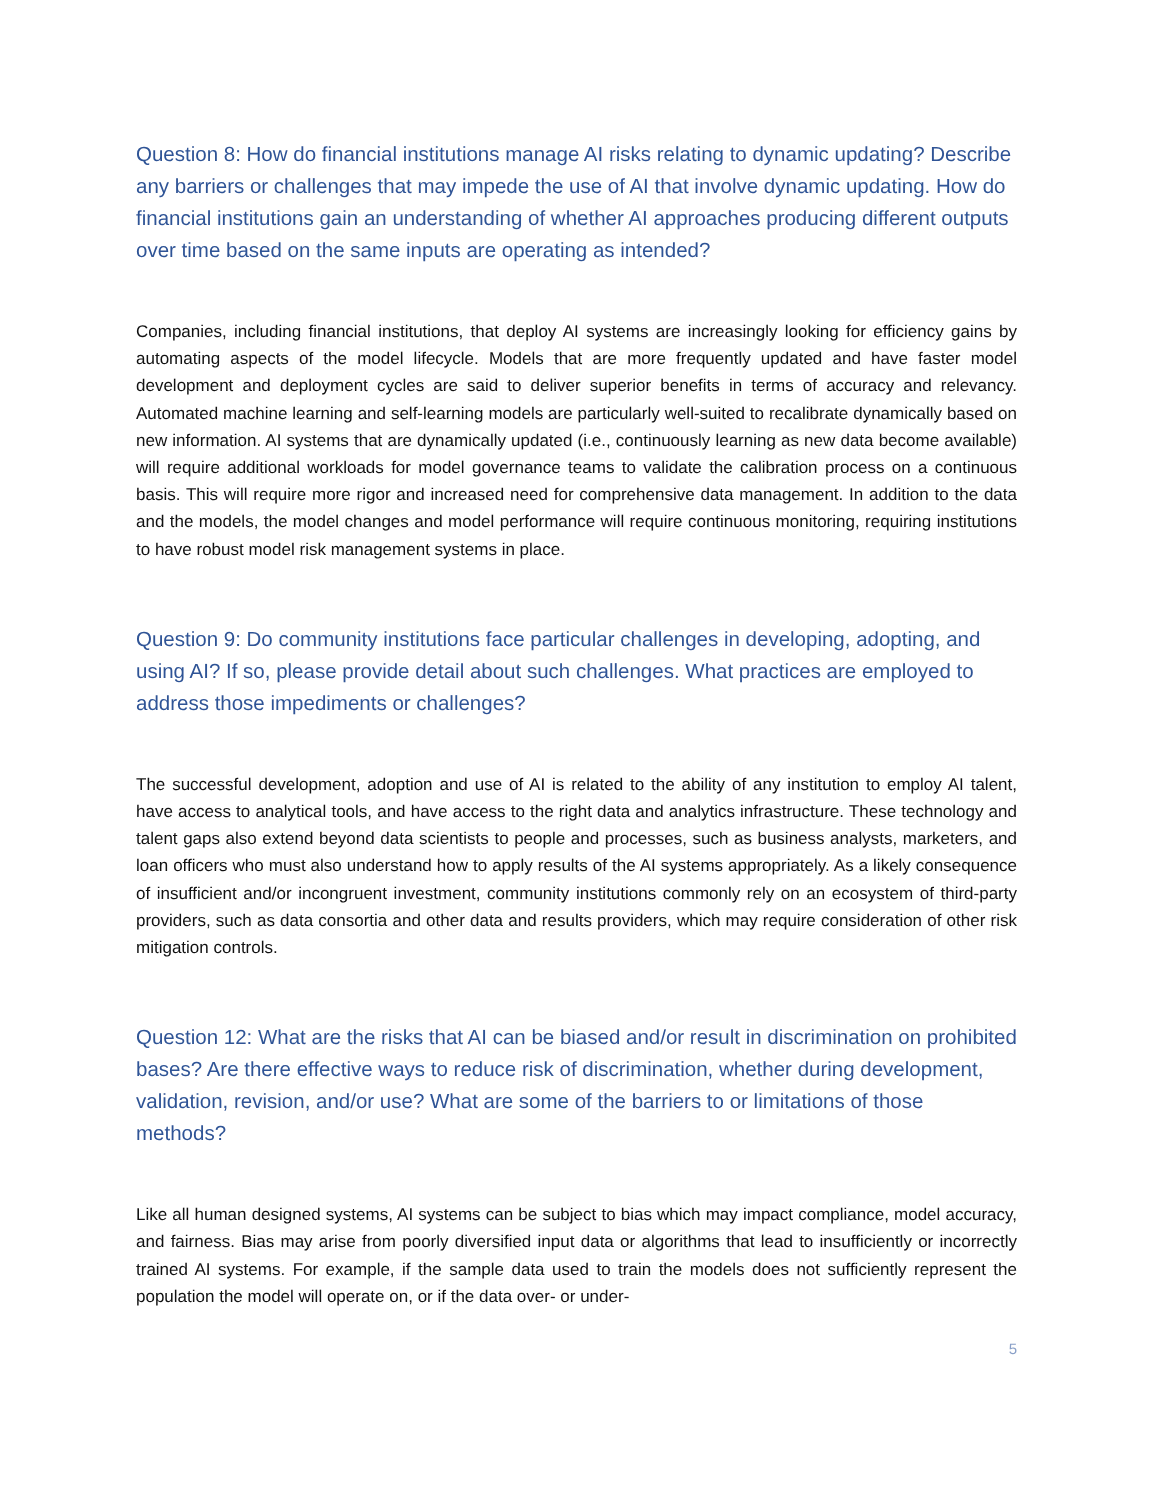Question 8: How do financial institutions manage AI risks relating to dynamic updating? Describe any barriers or challenges that may impede the use of AI that involve dynamic updating. How do financial institutions gain an understanding of whether AI approaches producing different outputs over time based on the same inputs are operating as intended?
Companies, including financial institutions, that deploy AI systems are increasingly looking for efficiency gains by automating aspects of the model lifecycle. Models that are more frequently updated and have faster model development and deployment cycles are said to deliver superior benefits in terms of accuracy and relevancy. Automated machine learning and self-learning models are particularly well-suited to recalibrate dynamically based on new information. AI systems that are dynamically updated (i.e., continuously learning as new data become available) will require additional workloads for model governance teams to validate the calibration process on a continuous basis. This will require more rigor and increased need for comprehensive data management. In addition to the data and the models, the model changes and model performance will require continuous monitoring, requiring institutions to have robust model risk management systems in place.
Question 9: Do community institutions face particular challenges in developing, adopting, and using AI? If so, please provide detail about such challenges. What practices are employed to address those impediments or challenges?
The successful development, adoption and use of AI is related to the ability of any institution to employ AI talent, have access to analytical tools, and have access to the right data and analytics infrastructure. These technology and talent gaps also extend beyond data scientists to people and processes, such as business analysts, marketers, and loan officers who must also understand how to apply results of the AI systems appropriately. As a likely consequence of insufficient and/or incongruent investment, community institutions commonly rely on an ecosystem of third-party providers, such as data consortia and other data and results providers, which may require consideration of other risk mitigation controls.
Question 12: What are the risks that AI can be biased and/or result in discrimination on prohibited bases? Are there effective ways to reduce risk of discrimination, whether during development, validation, revision, and/or use? What are some of the barriers to or limitations of those methods?
Like all human designed systems, AI systems can be subject to bias which may impact compliance, model accuracy, and fairness. Bias may arise from poorly diversified input data or algorithms that lead to insufficiently or incorrectly trained AI systems. For example, if the sample data used to train the models does not sufficiently represent the population the model will operate on, or if the data over- or under-
5